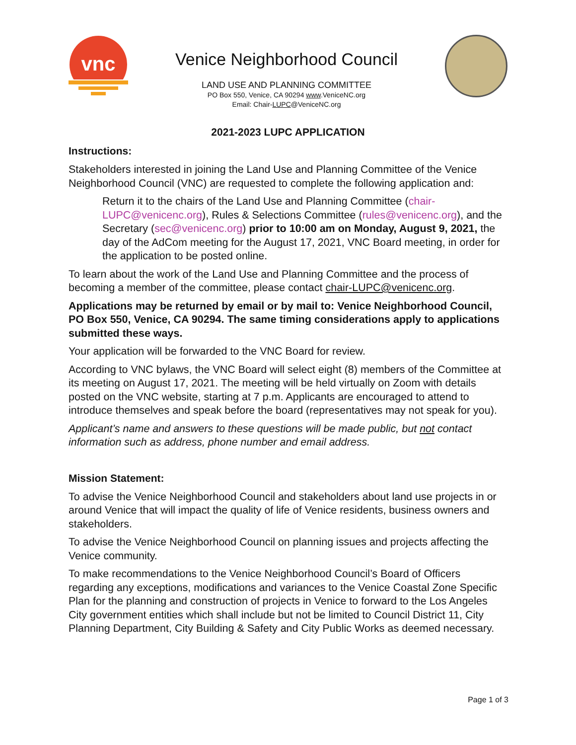vnc
Venice Neighborhood Council
LAND USE AND PLANNING COMMITTEE
PO Box 550, Venice, CA 90294 www.VeniceNC.org
Email: Chair-LUPC@VeniceNC.org
2021-2023 LUPC APPLICATION
Instructions:
Stakeholders interested in joining the Land Use and Planning Committee of the Venice Neighborhood Council (VNC) are requested to complete the following application and:
Return it to the chairs of the Land Use and Planning Committee (chair-LUPC@venicenc.org), Rules & Selections Committee (rules@venicenc.org), and the Secretary (sec@venicenc.org) prior to 10:00 am on Monday, August 9, 2021, the day of the AdCom meeting for the August 17, 2021, VNC Board meeting, in order for the application to be posted online.
To learn about the work of the Land Use and Planning Committee and the process of becoming a member of the committee, please contact chair-LUPC@venicenc.org.
Applications may be returned by email or by mail to: Venice Neighborhood Council, PO Box 550, Venice, CA 90294. The same timing considerations apply to applications submitted these ways.
Your application will be forwarded to the VNC Board for review.
According to VNC bylaws, the VNC Board will select eight (8) members of the Committee at its meeting on August 17, 2021. The meeting will be held virtually on Zoom with details posted on the VNC website, starting at 7 p.m. Applicants are encouraged to attend to introduce themselves and speak before the board (representatives may not speak for you).
Applicant’s name and answers to these questions will be made public, but not contact information such as address, phone number and email address.
Mission Statement:
To advise the Venice Neighborhood Council and stakeholders about land use projects in or around Venice that will impact the quality of life of Venice residents, business owners and stakeholders.
To advise the Venice Neighborhood Council on planning issues and projects affecting the Venice community.
To make recommendations to the Venice Neighborhood Council’s Board of Officers regarding any exceptions, modifications and variances to the Venice Coastal Zone Specific Plan for the planning and construction of projects in Venice to forward to the Los Angeles City government entities which shall include but not be limited to Council District 11, City Planning Department, City Building & Safety and City Public Works as deemed necessary.
Page 1 of 3